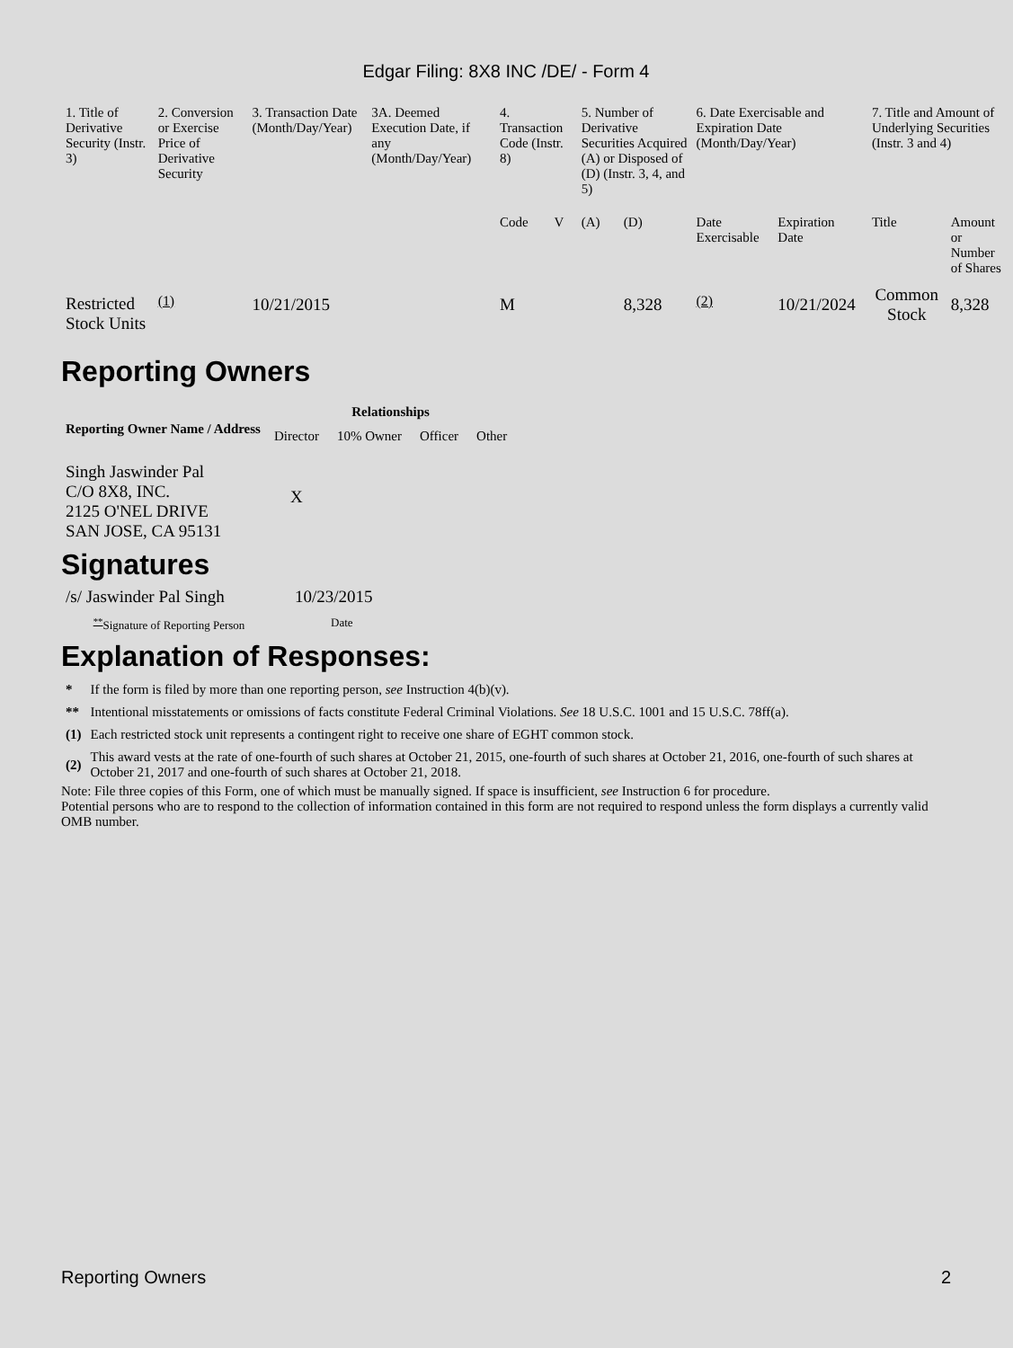Edgar Filing: 8X8 INC /DE/ - Form 4
| 1. Title of Derivative Security (Instr. 3) | 2. Conversion or Exercise Price of Derivative Security | 3. Transaction Date (Month/Day/Year) | 3A. Deemed Execution Date, if any (Month/Day/Year) | 4. Transaction Code (Instr. 8) | | 5. Number of Derivative Securities Acquired (A) or Disposed of (D) (Instr. 3, 4, and 5) | | 6. Date Exercisable and Expiration Date (Month/Day/Year) | | 7. Title and Amount of Underlying Securities (Instr. 3 and 4) | |
| | | | | Code | V | (A) | (D) | Date Exercisable | Expiration Date | Title | Amount or Number of Shares |
| Restricted Stock Units | <sup>(1)</sup> | 10/21/2015 | | M | | | 8,328 | <sup>(2)</sup> | 10/21/2024 | Common Stock | 8,328 |
Reporting Owners
| Reporting Owner Name / Address | Relationships | | | |
| --- | --- | --- | --- | --- |
| | Director | 10% Owner | Officer | Other |
| Singh Jaswinder Pal C/O 8X8, INC. 2125 O'NEL DRIVE SAN JOSE, CA 95131 | X | | | |
Signatures
| /s/ Jaswinder Pal Singh | 10/23/2015 |
| <sup>**</sup> Signature of Reporting Person | Date |
Explanation of Responses:
| * | If the form is filed by more than one reporting person, see Instruction 4(b)(v). |
| ** | Intentional misstatements or omissions of facts constitute Federal Criminal Violations. See 18 U.S.C. 1001 and 15 U.S.C. 78ff(a). |
| (1) | Each restricted stock unit represents a contingent right to receive one share of EGHT common stock. |
| (2) | This award vests at the rate of one-fourth of such shares at October 21, 2015, one-fourth of such shares at October 21, 2016, one-fourth of such shares at October 21, 2017 and one-fourth of such shares at October 21, 2018. |
Note: File three copies of this Form, one of which must be manually signed. If space is insufficient, see Instruction 6 for procedure.
Potential persons who are to respond to the collection of information contained in this form are not required to respond unless the form displays a currently valid OMB number.
Reporting Owners 2